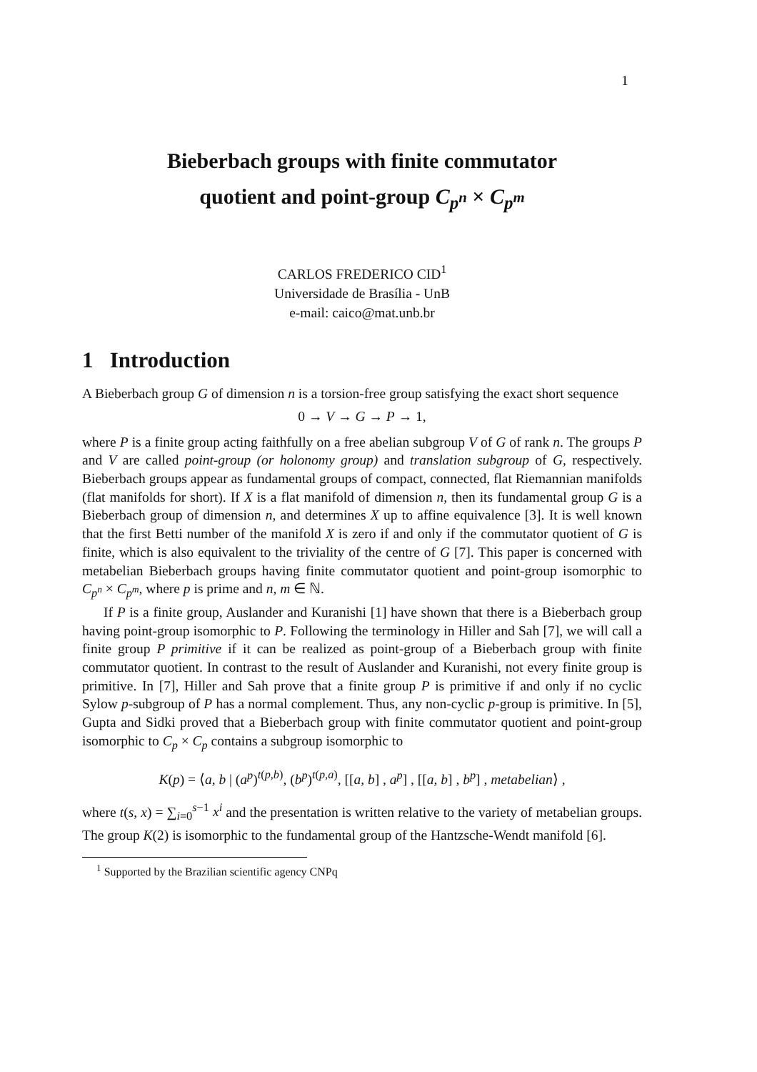1
Bieberbach groups with finite commutator
quotient and point-group C<sub>p<sup>n</sup></sub> × C<sub>p<sup>m</sup></sub>
CARLOS FREDERICO CID<sup>1</sup>
Universidade de Brasília - UnB
e-mail: caico@mat.unb.br
1 Introduction
A Bieberbach group G of dimension n is a torsion-free group satisfying the exact short sequence
0 → V → G → P → 1,
where P is a finite group acting faithfully on a free abelian subgroup V of G of rank n. The groups P and V are called point-group (or holonomy group) and translation subgroup of G, respectively. Bieberbach groups appear as fundamental groups of compact, connected, flat Riemannian manifolds (flat manifolds for short). If X is a flat manifold of dimension n, then its fundamental group G is a Bieberbach group of dimension n, and determines X up to affine equivalence [3]. It is well known that the first Betti number of the manifold X is zero if and only if the commutator quotient of G is finite, which is also equivalent to the triviality of the centre of G [7]. This paper is concerned with metabelian Bieberbach groups having finite commutator quotient and point-group isomorphic to C<sub>p<sup>n</sup></sub> × C<sub>p<sup>m</sup></sub>, where p is prime and n, m ∈ ℕ.
If P is a finite group, Auslander and Kuranishi [1] have shown that there is a Bieberbach group having point-group isomorphic to P. Following the terminology in Hiller and Sah [7], we will call a finite group P primitive if it can be realized as point-group of a Bieberbach group with finite commutator quotient. In contrast to the result of Auslander and Kuranishi, not every finite group is primitive. In [7], Hiller and Sah prove that a finite group P is primitive if and only if no cyclic Sylow p-subgroup of P has a normal complement. Thus, any non-cyclic p-group is primitive. In [5], Gupta and Sidki proved that a Bieberbach group with finite commutator quotient and point-group isomorphic to C<sub>p</sub> × C<sub>p</sub> contains a subgroup isomorphic to
K(p) = ⟨a, b | (a<sup>p</sup>)<sup>t(p,b)</sup>, (b<sup>p</sup>)<sup>t(p,a)</sup>, [[a, b] , a<sup>p</sup>] , [[a, b] , b<sup>p</sup>] , metabelian⟩ ,
where t(s, x) = ∑<sub>i=0</sub><sup>s−1</sup> x<sup>i</sup> and the presentation is written relative to the variety of metabelian groups. The group K(2) is isomorphic to the fundamental group of the Hantzsche-Wendt manifold [6].
<sup>1</sup> Supported by the Brazilian scientific agency CNPq